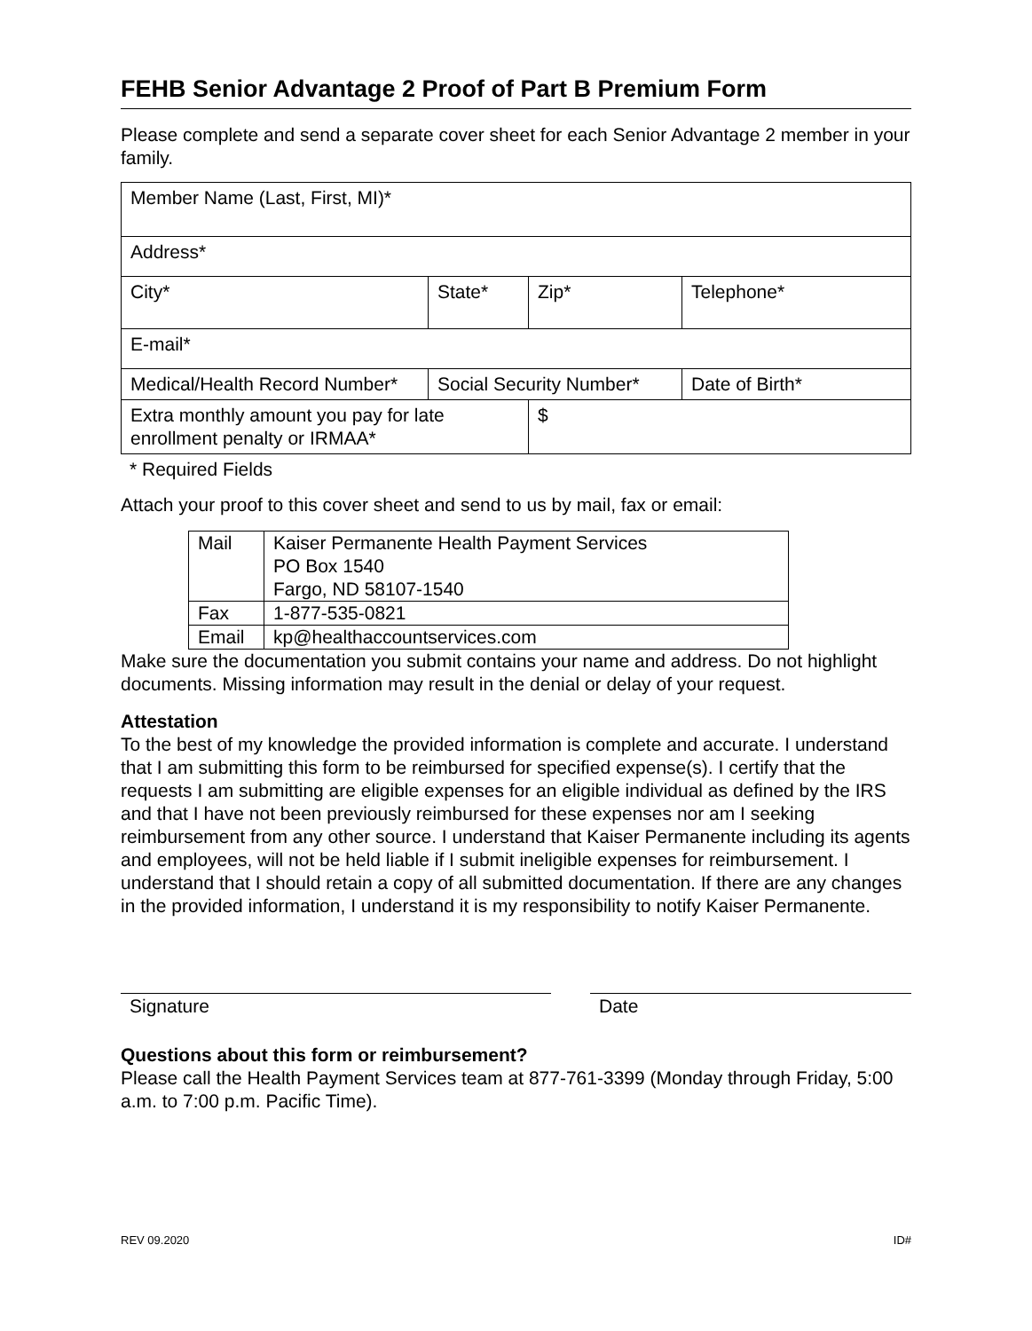FEHB Senior Advantage 2 Proof of Part B Premium Form
Please complete and send a separate cover sheet for each Senior Advantage 2 member in your family.
| Member Name (Last, First, MI)* | | | |
| Address* | | | |
| City* | State* | Zip* | Telephone* |
| E-mail* | | | |
| Medical/Health Record Number* | Social Security Number* | | Date of Birth* |
| Extra monthly amount you pay for late enrollment penalty or IRMAA* | | $ | |
* Required Fields
Attach your proof to this cover sheet and send to us by mail, fax or email:
| Mail | Kaiser Permanente Health Payment Services PO Box 1540 Fargo, ND 58107-1540 |
| Fax | 1-877-535-0821 |
| Email | kp@healthaccountservices.com |
Make sure the documentation you submit contains your name and address. Do not highlight documents. Missing information may result in the denial or delay of your request.
Attestation
To the best of my knowledge the provided information is complete and accurate. I understand that I am submitting this form to be reimbursed for specified expense(s). I certify that the requests I am submitting are eligible expenses for an eligible individual as defined by the IRS and that I have not been previously reimbursed for these expenses nor am I seeking reimbursement from any other source. I understand that Kaiser Permanente including its agents and employees, will not be held liable if I submit ineligible expenses for reimbursement. I understand that I should retain a copy of all submitted documentation. If there are any changes in the provided information, I understand it is my responsibility to notify Kaiser Permanente.
Signature Date
Questions about this form or reimbursement?
Please call the Health Payment Services team at 877-761-3399 (Monday through Friday, 5:00 a.m. to 7:00 p.m. Pacific Time).
REV 09.2020 ID#